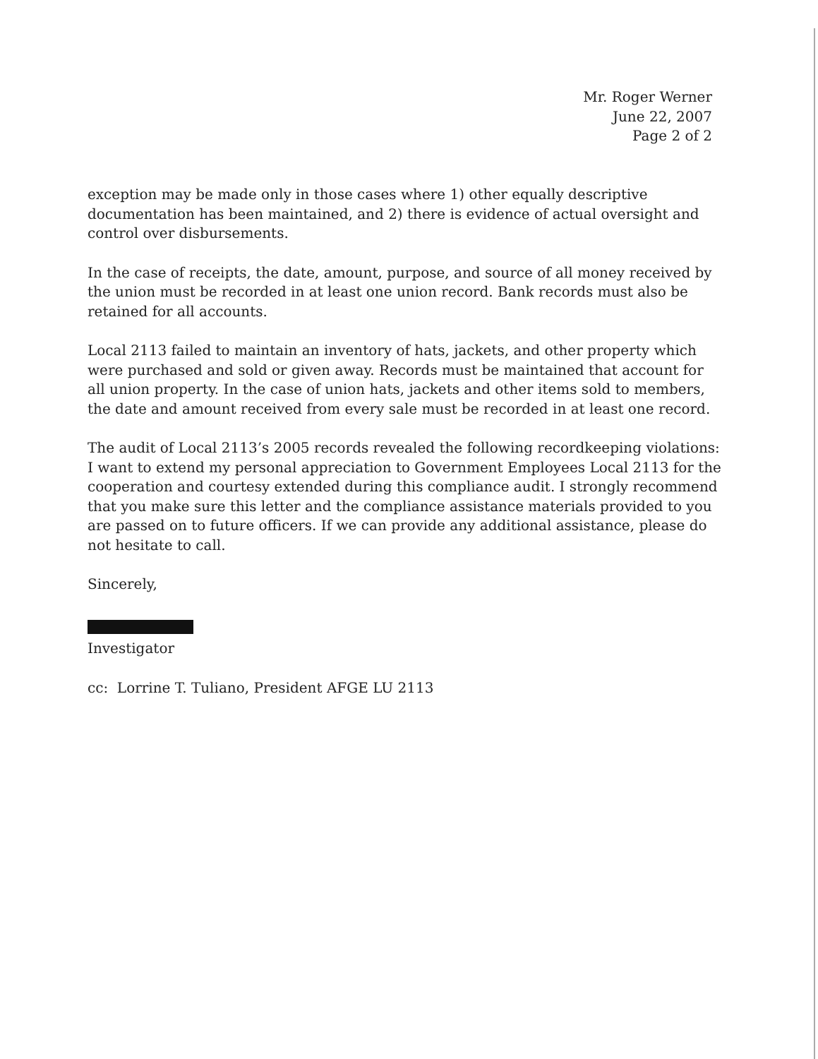Mr. Roger Werner
June 22, 2007
Page 2 of 2
exception may be made only in those cases where 1) other equally descriptive documentation has been maintained, and 2) there is evidence of actual oversight and control over disbursements.
In the case of receipts, the date, amount, purpose, and source of all money received by the union must be recorded in at least one union record. Bank records must also be retained for all accounts.
Local 2113 failed to maintain an inventory of hats, jackets, and other property which were purchased and sold or given away. Records must be maintained that account for all union property. In the case of union hats, jackets and other items sold to members, the date and amount received from every sale must be recorded in at least one record.
The audit of Local 2113’s 2005 records revealed the following recordkeeping violations: I want to extend my personal appreciation to Government Employees Local 2113 for the cooperation and courtesy extended during this compliance audit. I strongly recommend that you make sure this letter and the compliance assistance materials provided to you are passed on to future officers. If we can provide any additional assistance, please do not hesitate to call.
Sincerely,
Investigator
cc: Lorrine T. Tuliano, President AFGE LU 2113